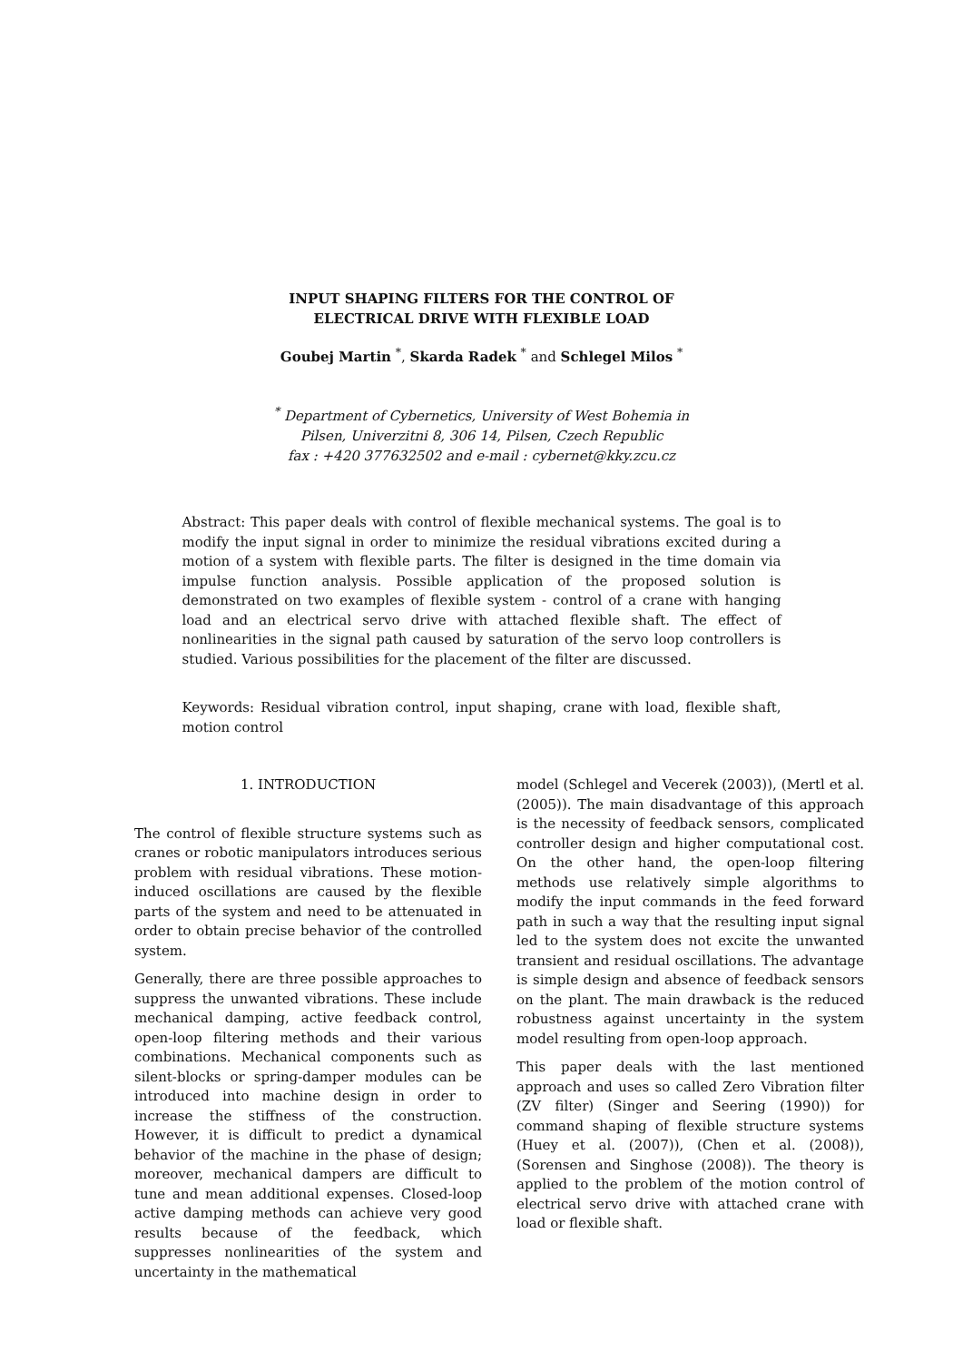INPUT SHAPING FILTERS FOR THE CONTROL OF
ELECTRICAL DRIVE WITH FLEXIBLE LOAD
Goubej Martin <sup>*</sup>, Skarda Radek <sup>*</sup> and Schlegel Milos <sup>*</sup>
<sup>*</sup> Department of Cybernetics, University of West Bohemia in
Pilsen, Univerzitni 8, 306 14, Pilsen, Czech Republic
fax : +420 377632502 and e-mail : cybernet@kky.zcu.cz
Abstract: This paper deals with control of flexible mechanical systems. The goal is to modify the input signal in order to minimize the residual vibrations excited during a motion of a system with flexible parts. The filter is designed in the time domain via impulse function analysis. Possible application of the proposed solution is demonstrated on two examples of flexible system - control of a crane with hanging load and an electrical servo drive with attached flexible shaft. The effect of nonlinearities in the signal path caused by saturation of the servo loop controllers is studied. Various possibilities for the placement of the filter are discussed.
Keywords: Residual vibration control, input shaping, crane with load, flexible shaft, motion control
1. INTRODUCTION
The control of flexible structure systems such as cranes or robotic manipulators introduces serious problem with residual vibrations. These motion-induced oscillations are caused by the flexible parts of the system and need to be attenuated in order to obtain precise behavior of the controlled system.
Generally, there are three possible approaches to suppress the unwanted vibrations. These include mechanical damping, active feedback control, open-loop filtering methods and their various combinations. Mechanical components such as silent-blocks or spring-damper modules can be introduced into machine design in order to increase the stiffness of the construction. However, it is difficult to predict a dynamical behavior of the machine in the phase of design; moreover, mechanical dampers are difficult to tune and mean additional expenses. Closed-loop active damping methods can achieve very good results because of the feedback, which suppresses nonlinearities of the system and uncertainty in the mathematical
model (Schlegel and Vecerek (2003)), (Mertl et al. (2005)). The main disadvantage of this approach is the necessity of feedback sensors, complicated controller design and higher computational cost. On the other hand, the open-loop filtering methods use relatively simple algorithms to modify the input commands in the feed forward path in such a way that the resulting input signal led to the system does not excite the unwanted transient and residual oscillations. The advantage is simple design and absence of feedback sensors on the plant. The main drawback is the reduced robustness against uncertainty in the system model resulting from open-loop approach.
This paper deals with the last mentioned approach and uses so called Zero Vibration filter (ZV filter) (Singer and Seering (1990)) for command shaping of flexible structure systems (Huey et al. (2007)), (Chen et al. (2008)), (Sorensen and Singhose (2008)). The theory is applied to the problem of the motion control of electrical servo drive with attached crane with load or flexible shaft.